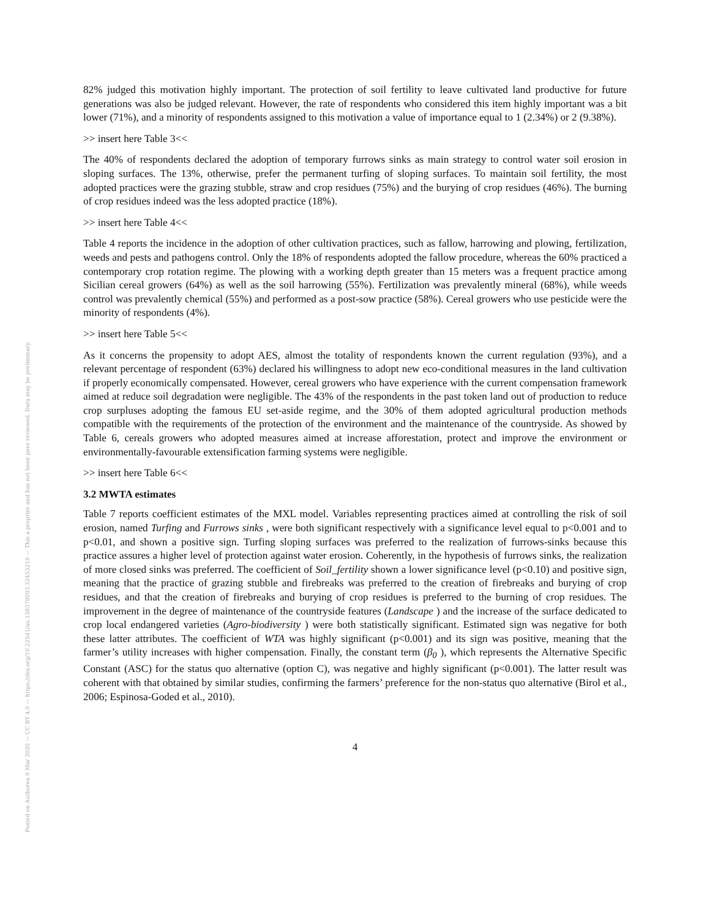Posted on Authorea 9 Mar 2020 — CC BY 4.0 — https://doi.org/10.22541/au.158378093.32453218 — This a preprint and has not been peer reviewed. Data may be preliminary.
82% judged this motivation highly important. The protection of soil fertility to leave cultivated land productive for future generations was also be judged relevant. However, the rate of respondents who considered this item highly important was a bit lower (71%), and a minority of respondents assigned to this motivation a value of importance equal to 1 (2.34%) or 2 (9.38%).
>> insert here Table 3<<
The 40% of respondents declared the adoption of temporary furrows sinks as main strategy to control water soil erosion in sloping surfaces. The 13%, otherwise, prefer the permanent turfing of sloping surfaces. To maintain soil fertility, the most adopted practices were the grazing stubble, straw and crop residues (75%) and the burying of crop residues (46%). The burning of crop residues indeed was the less adopted practice (18%).
>> insert here Table 4<<
Table 4 reports the incidence in the adoption of other cultivation practices, such as fallow, harrowing and plowing, fertilization, weeds and pests and pathogens control. Only the 18% of respondents adopted the fallow procedure, whereas the 60% practiced a contemporary crop rotation regime. The plowing with a working depth greater than 15 meters was a frequent practice among Sicilian cereal growers (64%) as well as the soil harrowing (55%). Fertilization was prevalently mineral (68%), while weeds control was prevalently chemical (55%) and performed as a post-sow practice (58%). Cereal growers who use pesticide were the minority of respondents (4%).
>> insert here Table 5<<
As it concerns the propensity to adopt AES, almost the totality of respondents known the current regulation (93%), and a relevant percentage of respondent (63%) declared his willingness to adopt new eco-conditional measures in the land cultivation if properly economically compensated. However, cereal growers who have experience with the current compensation framework aimed at reduce soil degradation were negligible. The 43% of the respondents in the past token land out of production to reduce crop surpluses adopting the famous EU set-aside regime, and the 30% of them adopted agricultural production methods compatible with the requirements of the protection of the environment and the maintenance of the countryside. As showed by Table 6, cereals growers who adopted measures aimed at increase afforestation, protect and improve the environment or environmentally-favourable extensification farming systems were negligible.
>> insert here Table 6<<
3.2 MWTA estimates
Table 7 reports coefficient estimates of the MXL model. Variables representing practices aimed at controlling the risk of soil erosion, named Turfing and Furrows sinks , were both significant respectively with a significance level equal to p<0.001 and to p<0.01, and shown a positive sign. Turfing sloping surfaces was preferred to the realization of furrows-sinks because this practice assures a higher level of protection against water erosion. Coherently, in the hypothesis of furrows sinks, the realization of more closed sinks was preferred. The coefficient of Soil_fertility shown a lower significance level (p<0.10) and positive sign, meaning that the practice of grazing stubble and firebreaks was preferred to the creation of firebreaks and burying of crop residues, and that the creation of firebreaks and burying of crop residues is preferred to the burning of crop residues. The improvement in the degree of maintenance of the countryside features (Landscape ) and the increase of the surface dedicated to crop local endangered varieties (Agro-biodiversity ) were both statistically significant. Estimated sign was negative for both these latter attributes. The coefficient of WTA was highly significant (p<0.001) and its sign was positive, meaning that the farmer’s utility increases with higher compensation. Finally, the constant term (β<sub>0</sub> ), which represents the Alternative Specific Constant (ASC) for the status quo alternative (option C), was negative and highly significant (p<0.001). The latter result was coherent with that obtained by similar studies, confirming the farmers’ preference for the non-status quo alternative (Birol et al., 2006; Espinosa-Goded et al., 2010).
4